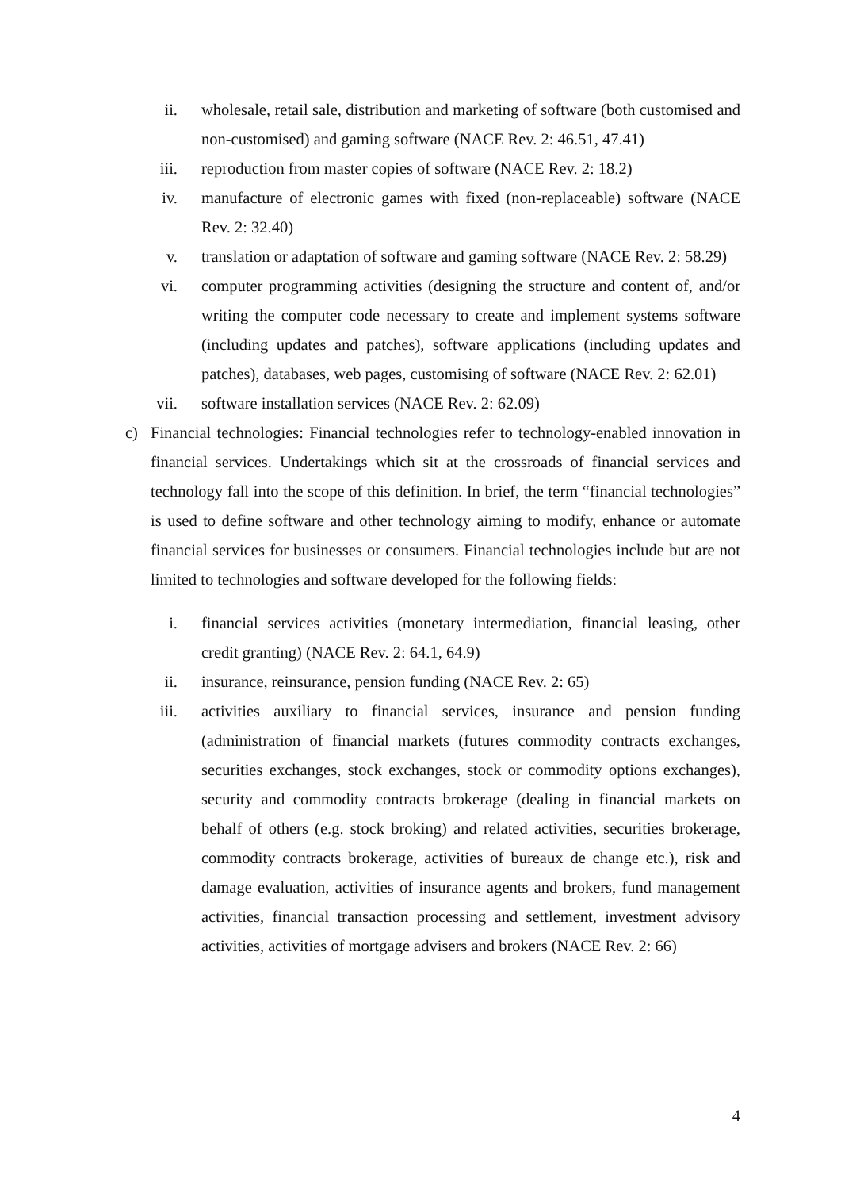ii. wholesale, retail sale, distribution and marketing of software (both customised and non-customised) and gaming software (NACE Rev. 2: 46.51, 47.41)
iii. reproduction from master copies of software (NACE Rev. 2: 18.2)
iv. manufacture of electronic games with fixed (non-replaceable) software (NACE Rev. 2: 32.40)
v. translation or adaptation of software and gaming software (NACE Rev. 2: 58.29)
vi. computer programming activities (designing the structure and content of, and/or writing the computer code necessary to create and implement systems software (including updates and patches), software applications (including updates and patches), databases, web pages, customising of software (NACE Rev. 2: 62.01)
vii. software installation services (NACE Rev. 2: 62.09)
c) Financial technologies: Financial technologies refer to technology-enabled innovation in financial services. Undertakings which sit at the crossroads of financial services and technology fall into the scope of this definition. In brief, the term “financial technologies” is used to define software and other technology aiming to modify, enhance or automate financial services for businesses or consumers. Financial technologies include but are not limited to technologies and software developed for the following fields:
i. financial services activities (monetary intermediation, financial leasing, other credit granting) (NACE Rev. 2: 64.1, 64.9)
ii. insurance, reinsurance, pension funding (NACE Rev. 2: 65)
iii. activities auxiliary to financial services, insurance and pension funding (administration of financial markets (futures commodity contracts exchanges, securities exchanges, stock exchanges, stock or commodity options exchanges), security and commodity contracts brokerage (dealing in financial markets on behalf of others (e.g. stock broking) and related activities, securities brokerage, commodity contracts brokerage, activities of bureaux de change etc.), risk and damage evaluation, activities of insurance agents and brokers, fund management activities, financial transaction processing and settlement, investment advisory activities, activities of mortgage advisers and brokers (NACE Rev. 2: 66)
4